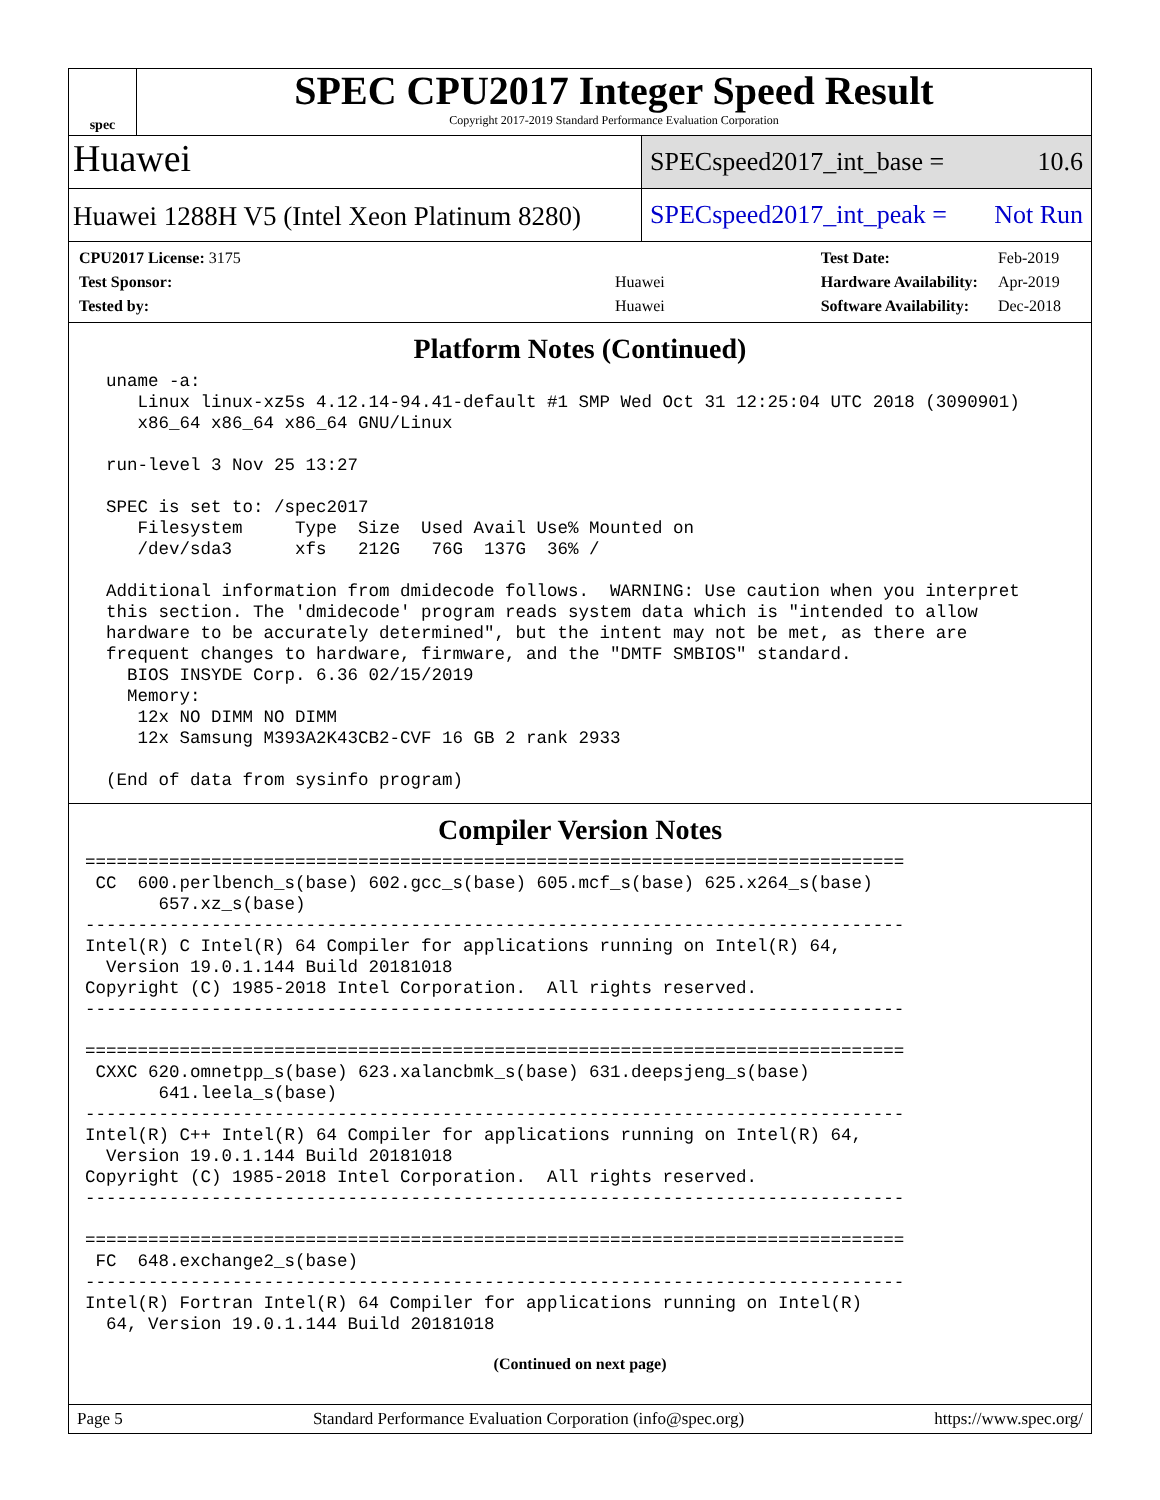spec
SPEC CPU2017 Integer Speed Result
Copyright 2017-2019 Standard Performance Evaluation Corporation
Huawei
SPECspeed2017_int_base = 10.6
Huawei 1288H V5 (Intel Xeon Platinum 8280)
SPECspeed2017_int_peak = Not Run
| CPU2017 License: 3175 | |
| Test Sponsor: | Huawei |
| Tested by: | Huawei |
| Test Date: | Feb-2019 |
| Hardware Availability: | Apr-2019 |
| Software Availability: | Dec-2018 |
Platform Notes (Continued)
  uname -a:
     Linux linux-xz5s 4.12.14-94.41-default #1 SMP Wed Oct 31 12:25:04 UTC 2018 (3090901)
     x86_64 x86_64 x86_64 GNU/Linux

  run-level 3 Nov 25 13:27

  SPEC is set to: /spec2017
     Filesystem     Type  Size  Used Avail Use% Mounted on
     /dev/sda3      xfs   212G   76G  137G  36% /

  Additional information from dmidecode follows.  WARNING: Use caution when you interpret
  this section. The 'dmidecode' program reads system data which is "intended to allow
  hardware to be accurately determined", but the intent may not be met, as there are
  frequent changes to hardware, firmware, and the "DMTF SMBIOS" standard.
    BIOS INSYDE Corp. 6.36 02/15/2019
    Memory:
     12x NO DIMM NO DIMM
     12x Samsung M393A2K43CB2-CVF 16 GB 2 rank 2933

  (End of data from sysinfo program)
Compiler Version Notes
==============================================================================
 CC  600.perlbench_s(base) 602.gcc_s(base) 605.mcf_s(base) 625.x264_s(base)
       657.xz_s(base)
------------------------------------------------------------------------------
Intel(R) C Intel(R) 64 Compiler for applications running on Intel(R) 64,
  Version 19.0.1.144 Build 20181018
Copyright (C) 1985-2018 Intel Corporation.  All rights reserved.
------------------------------------------------------------------------------

==============================================================================
 CXXC 620.omnetpp_s(base) 623.xalancbmk_s(base) 631.deepsjeng_s(base)
       641.leela_s(base)
------------------------------------------------------------------------------
Intel(R) C++ Intel(R) 64 Compiler for applications running on Intel(R) 64,
  Version 19.0.1.144 Build 20181018
Copyright (C) 1985-2018 Intel Corporation.  All rights reserved.
------------------------------------------------------------------------------

==============================================================================
 FC  648.exchange2_s(base)
------------------------------------------------------------------------------
Intel(R) Fortran Intel(R) 64 Compiler for applications running on Intel(R)
  64, Version 19.0.1.144 Build 20181018
(Continued on next page)
Page 5 Standard Performance Evaluation Corporation (info@spec.org) https://www.spec.org/